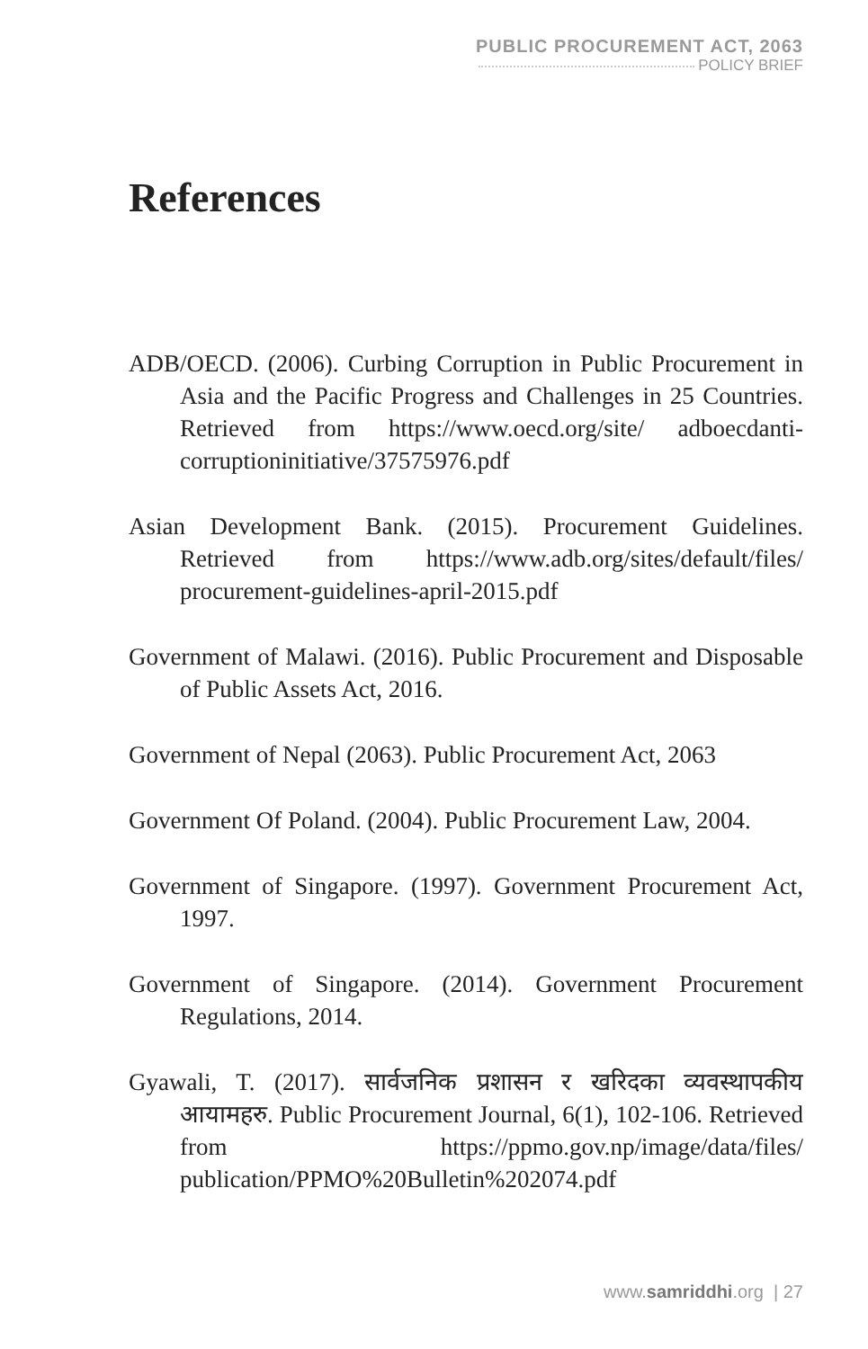PUBLIC PROCUREMENT ACT, 2063
POLICY BRIEF
References
ADB/OECD. (2006). Curbing Corruption in Public Procurement in Asia and the Pacific Progress and Challenges in 25 Countries. Retrieved from https://www.oecd.org/site/ adboecdanti-corruptioninitiative/37575976.pdf
Asian Development Bank. (2015). Procurement Guidelines. Retrieved from https://www.adb.org/sites/default/files/ procurement-guidelines-april-2015.pdf
Government of Malawi. (2016). Public Procurement and Disposable of Public Assets Act, 2016.
Government of Nepal (2063). Public Procurement Act, 2063
Government Of Poland. (2004). Public Procurement Law, 2004.
Government of Singapore. (1997). Government Procurement Act, 1997.
Government of Singapore. (2014). Government Procurement Regulations, 2014.
Gyawali, T. (2017). सार्वजनिक प्रशासन र खरिदका व्यवस्थापकीय आयामहरु. Public Procurement Journal, 6(1), 102-106. Retrieved from https://ppmo.gov.np/image/data/files/ publication/PPMO%20Bulletin%202074.pdf
www.samriddhi.org | 27